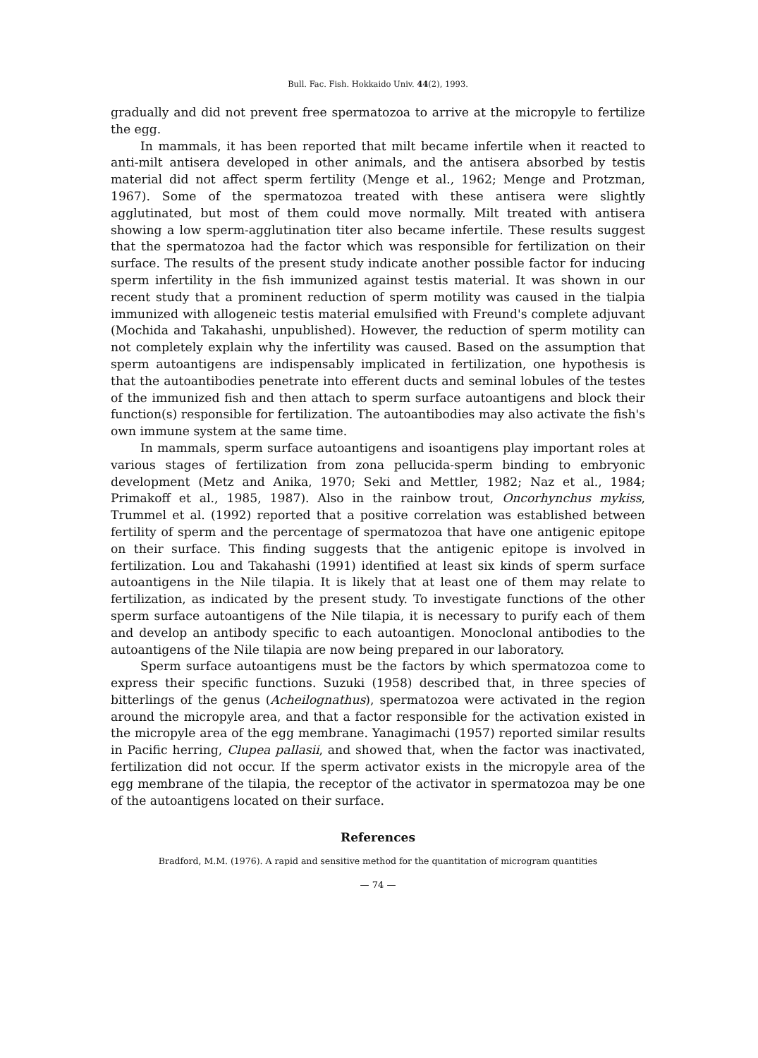Bull. Fac. Fish. Hokkaido Univ. 44(2), 1993.
gradually and did not prevent free spermatozoa to arrive at the micropyle to fertilize the egg.
In mammals, it has been reported that milt became infertile when it reacted to anti-milt antisera developed in other animals, and the antisera absorbed by testis material did not affect sperm fertility (Menge et al., 1962; Menge and Protzman, 1967). Some of the spermatozoa treated with these antisera were slightly agglutinated, but most of them could move normally. Milt treated with antisera showing a low sperm-agglutination titer also became infertile. These results suggest that the spermatozoa had the factor which was responsible for fertilization on their surface. The results of the present study indicate another possible factor for inducing sperm infertility in the fish immunized against testis material. It was shown in our recent study that a prominent reduction of sperm motility was caused in the tialpia immunized with allogeneic testis material emulsified with Freund's complete adjuvant (Mochida and Takahashi, unpublished). However, the reduction of sperm motility can not completely explain why the infertility was caused. Based on the assumption that sperm autoantigens are indispensably implicated in fertilization, one hypothesis is that the autoantibodies penetrate into efferent ducts and seminal lobules of the testes of the immunized fish and then attach to sperm surface autoantigens and block their function(s) responsible for fertilization. The autoantibodies may also activate the fish's own immune system at the same time.
In mammals, sperm surface autoantigens and isoantigens play important roles at various stages of fertilization from zona pellucida-sperm binding to embryonic development (Metz and Anika, 1970; Seki and Mettler, 1982; Naz et al., 1984; Primakoff et al., 1985, 1987). Also in the rainbow trout, Oncorhynchus mykiss, Trummel et al. (1992) reported that a positive correlation was established between fertility of sperm and the percentage of spermatozoa that have one antigenic epitope on their surface. This finding suggests that the antigenic epitope is involved in fertilization. Lou and Takahashi (1991) identified at least six kinds of sperm surface autoantigens in the Nile tilapia. It is likely that at least one of them may relate to fertilization, as indicated by the present study. To investigate functions of the other sperm surface autoantigens of the Nile tilapia, it is necessary to purify each of them and develop an antibody specific to each autoantigen. Monoclonal antibodies to the autoantigens of the Nile tilapia are now being prepared in our laboratory.
Sperm surface autoantigens must be the factors by which spermatozoa come to express their specific functions. Suzuki (1958) described that, in three species of bitterlings of the genus (Acheilognathus), spermatozoa were activated in the region around the micropyle area, and that a factor responsible for the activation existed in the micropyle area of the egg membrane. Yanagimachi (1957) reported similar results in Pacific herring, Clupea pallasii, and showed that, when the factor was inactivated, fertilization did not occur. If the sperm activator exists in the micropyle area of the egg membrane of the tilapia, the receptor of the activator in spermatozoa may be one of the autoantigens located on their surface.
References
Bradford, M.M. (1976). A rapid and sensitive method for the quantitation of microgram quantities
— 74 —